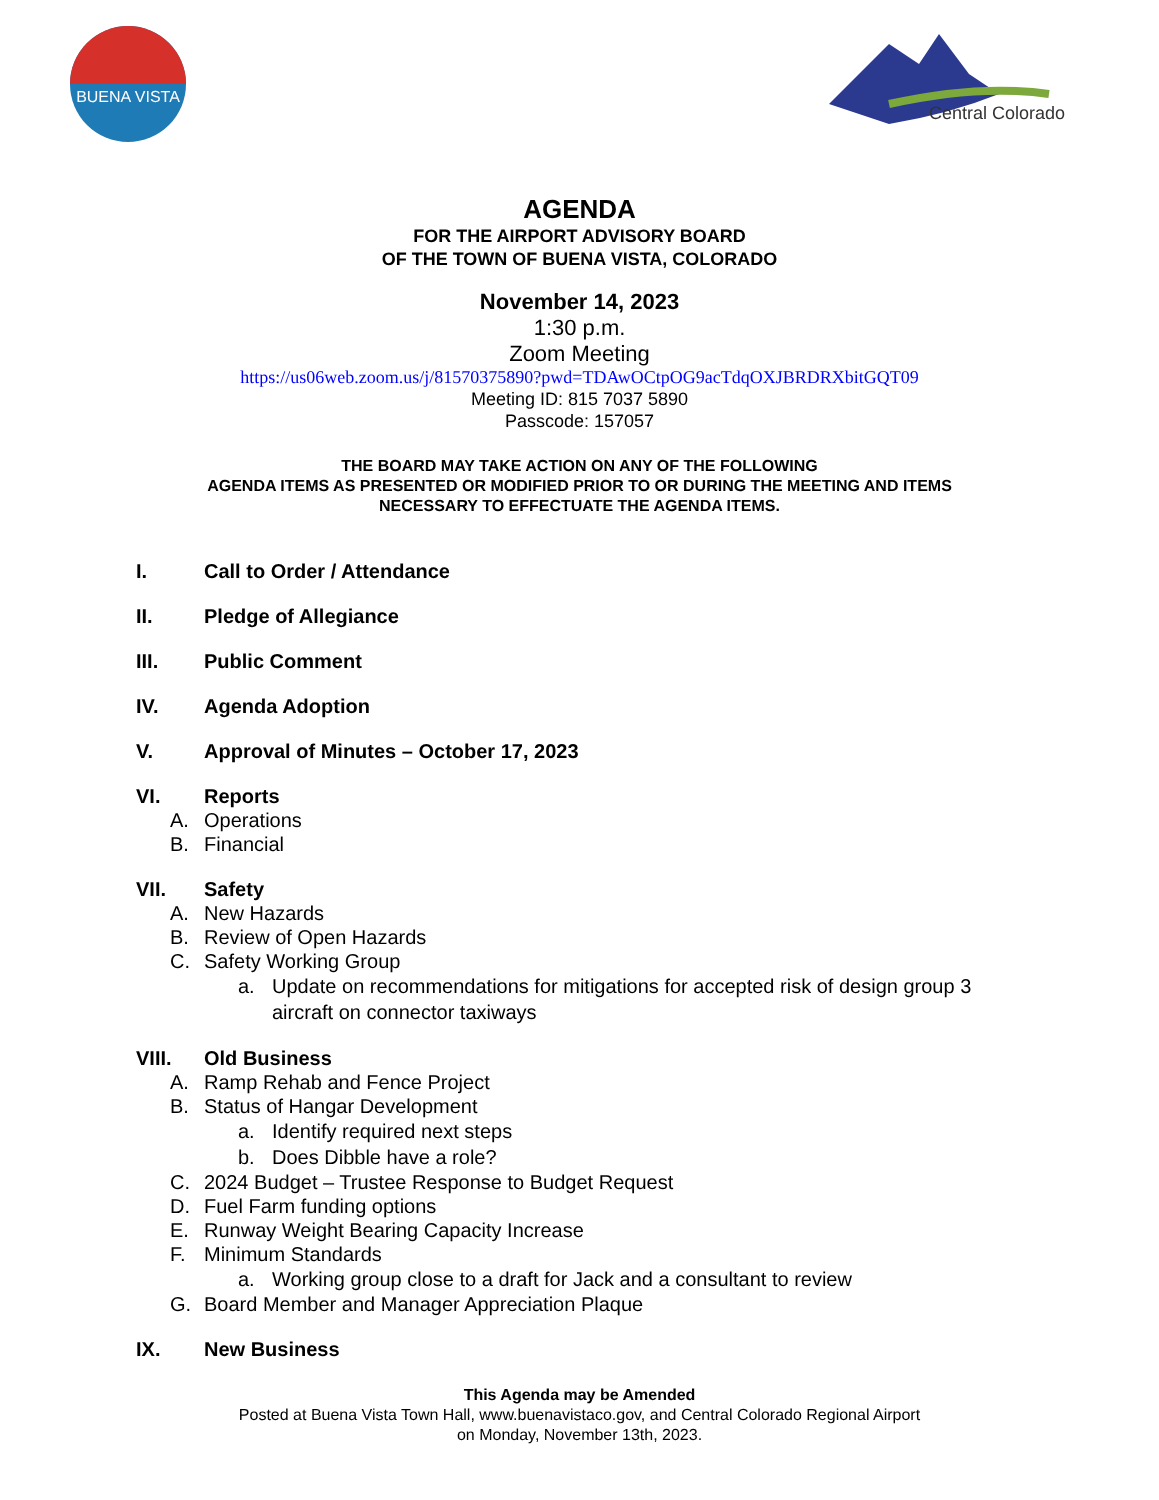BUENA VISTA
Central Colorado
AGENDA
FOR THE AIRPORT ADVISORY BOARD
OF THE TOWN OF BUENA VISTA, COLORADO
November 14, 2023
1:30 p.m.
Zoom Meeting
https://us06web.zoom.us/j/81570375890?pwd=TDAwOCtpOG9acTdqOXJBRDRXbitGQT09
Meeting ID: 815 7037 5890
Passcode: 157057
THE BOARD MAY TAKE ACTION ON ANY OF THE FOLLOWING
AGENDA ITEMS AS PRESENTED OR MODIFIED PRIOR TO OR DURING THE MEETING AND ITEMS
NECESSARY TO EFFECTUATE THE AGENDA ITEMS.
I. Call to Order / Attendance
II. Pledge of Allegiance
III. Public Comment
IV. Agenda Adoption
V. Approval of Minutes – October 17, 2023
VI. Reports
A. Operations
B. Financial
VII. Safety
A. New Hazards
B. Review of Open Hazards
C. Safety Working Group
a. Update on recommendations for mitigations for accepted risk of design group 3 aircraft on connector taxiways
VIII. Old Business
A. Ramp Rehab and Fence Project
B. Status of Hangar Development
a. Identify required next steps
b. Does Dibble have a role?
C. 2024 Budget – Trustee Response to Budget Request
D. Fuel Farm funding options
E. Runway Weight Bearing Capacity Increase
F. Minimum Standards
a. Working group close to a draft for Jack and a consultant to review
G. Board Member and Manager Appreciation Plaque
IX. New Business
This Agenda may be Amended
Posted at Buena Vista Town Hall, www.buenavistaco.gov, and Central Colorado Regional Airport
on Monday, November 13th, 2023.